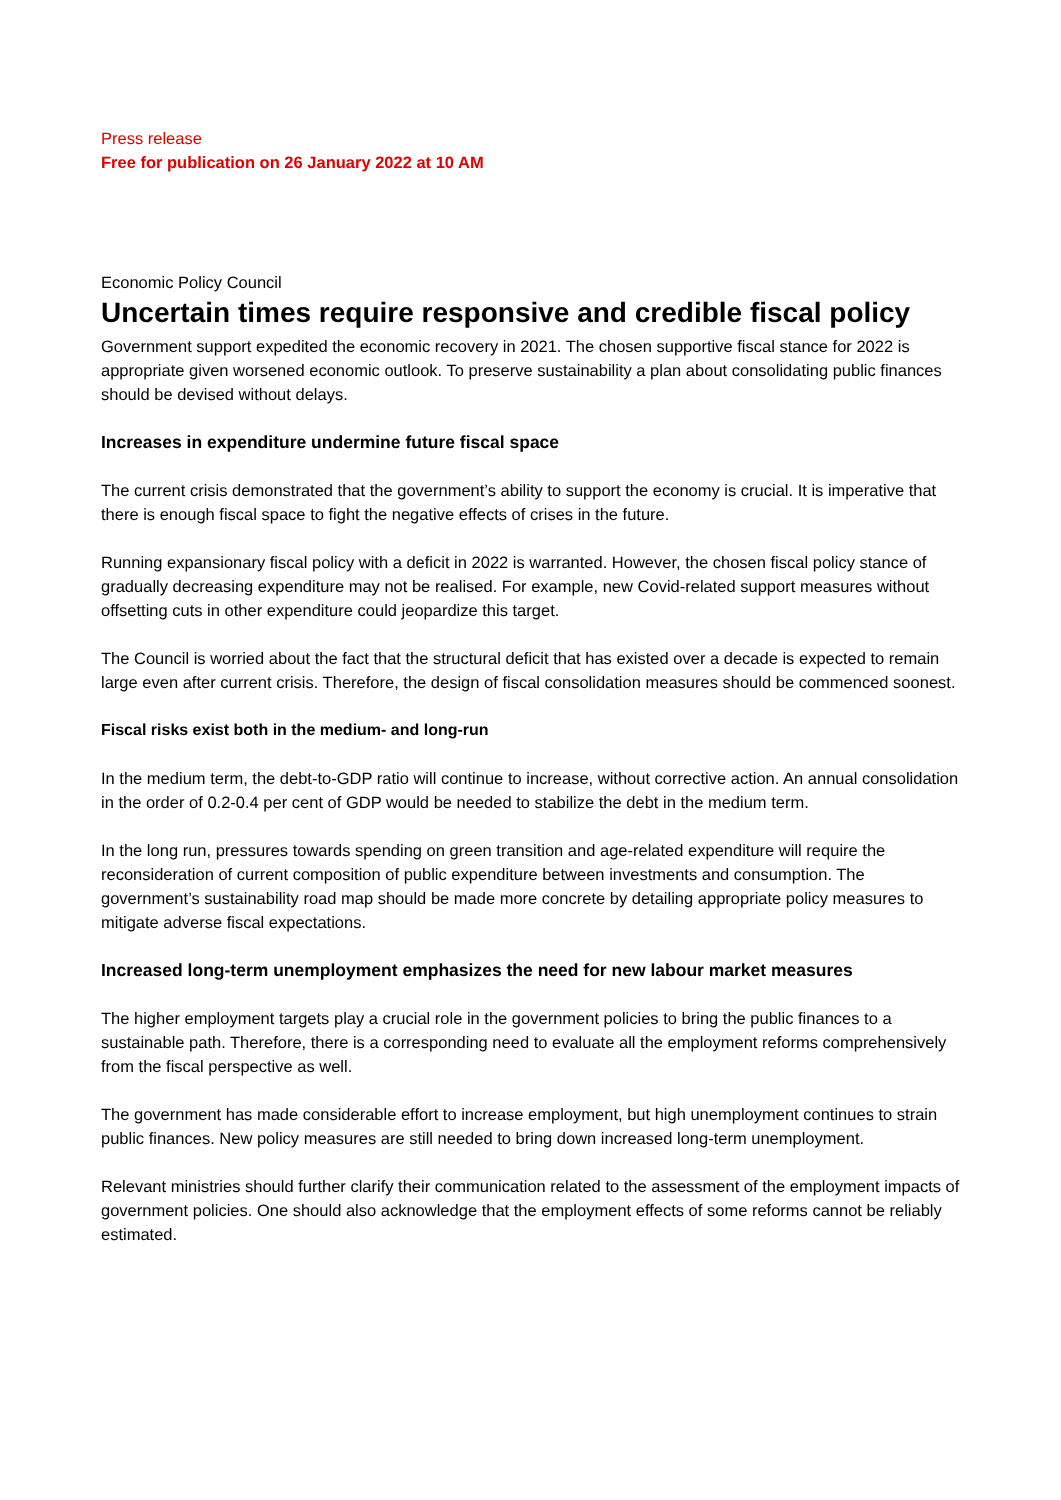Press release
Free for publication on 26 January 2022 at 10 AM
Economic Policy Council
Uncertain times require responsive and credible fiscal policy
Government support expedited the economic recovery in 2021. The chosen supportive fiscal stance for 2022 is appropriate given worsened economic outlook. To preserve sustainability a plan about consolidating public finances should be devised without delays.
Increases in expenditure undermine future fiscal space
The current crisis demonstrated that the government’s ability to support the economy is crucial. It is imperative that there is enough fiscal space to fight the negative effects of crises in the future.
Running expansionary fiscal policy with a deficit in 2022 is warranted. However, the chosen fiscal policy stance of gradually decreasing expenditure may not be realised. For example, new Covid-related support measures without offsetting cuts in other expenditure could jeopardize this target.
The Council is worried about the fact that the structural deficit that has existed over a decade is expected to remain large even after current crisis. Therefore, the design of fiscal consolidation measures should be commenced soonest.
Fiscal risks exist both in the medium- and long-run
In the medium term, the debt-to-GDP ratio will continue to increase, without corrective action. An annual consolidation in the order of 0.2-0.4 per cent of GDP would be needed to stabilize the debt in the medium term.
In the long run, pressures towards spending on green transition and age-related expenditure will require the reconsideration of current composition of public expenditure between investments and consumption. The government’s sustainability road map should be made more concrete by detailing appropriate policy measures to mitigate adverse fiscal expectations.
Increased long-term unemployment emphasizes the need for new labour market measures
The higher employment targets play a crucial role in the government policies to bring the public finances to a sustainable path. Therefore, there is a corresponding need to evaluate all the employment reforms comprehensively from the fiscal perspective as well.
The government has made considerable effort to increase employment, but high unemployment continues to strain public finances. New policy measures are still needed to bring down increased long-term unemployment.
Relevant ministries should further clarify their communication related to the assessment of the employment impacts of government policies. One should also acknowledge that the employment effects of some reforms cannot be reliably estimated.